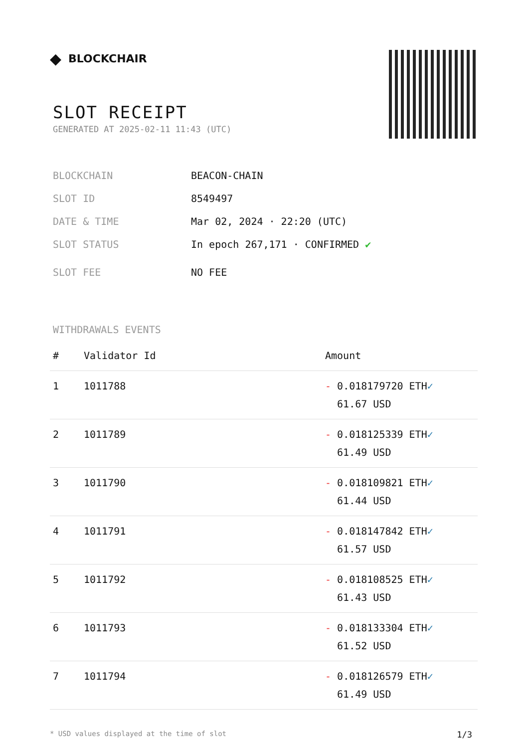◆ BLOCKCHAIR
SLOT RECEIPT
GENERATED AT 2025-02-11 11:43 (UTC)
BLOCKCHAIN BEACON-CHAIN
SLOT ID 8549497
DATE & TIME Mar 02, 2024 · 22:20 (UTC)
SLOT STATUS In epoch 267,171 · CONFIRMED ✔
SLOT FEE NO FEE
WITHDRAWALS EVENTS
| # | Validator Id | Amount |
| --- | --- | --- |
| 1 | 1011788 | - 0.018179720 ETH ✓ 61.67 USD |
| 2 | 1011789 | - 0.018125339 ETH ✓ 61.49 USD |
| 3 | 1011790 | - 0.018109821 ETH ✓ 61.44 USD |
| 4 | 1011791 | - 0.018147842 ETH ✓ 61.57 USD |
| 5 | 1011792 | - 0.018108525 ETH ✓ 61.43 USD |
| 6 | 1011793 | - 0.018133304 ETH ✓ 61.52 USD |
| 7 | 1011794 | - 0.018126579 ETH ✓ 61.49 USD |
* USD values displayed at the time of slot 1/3